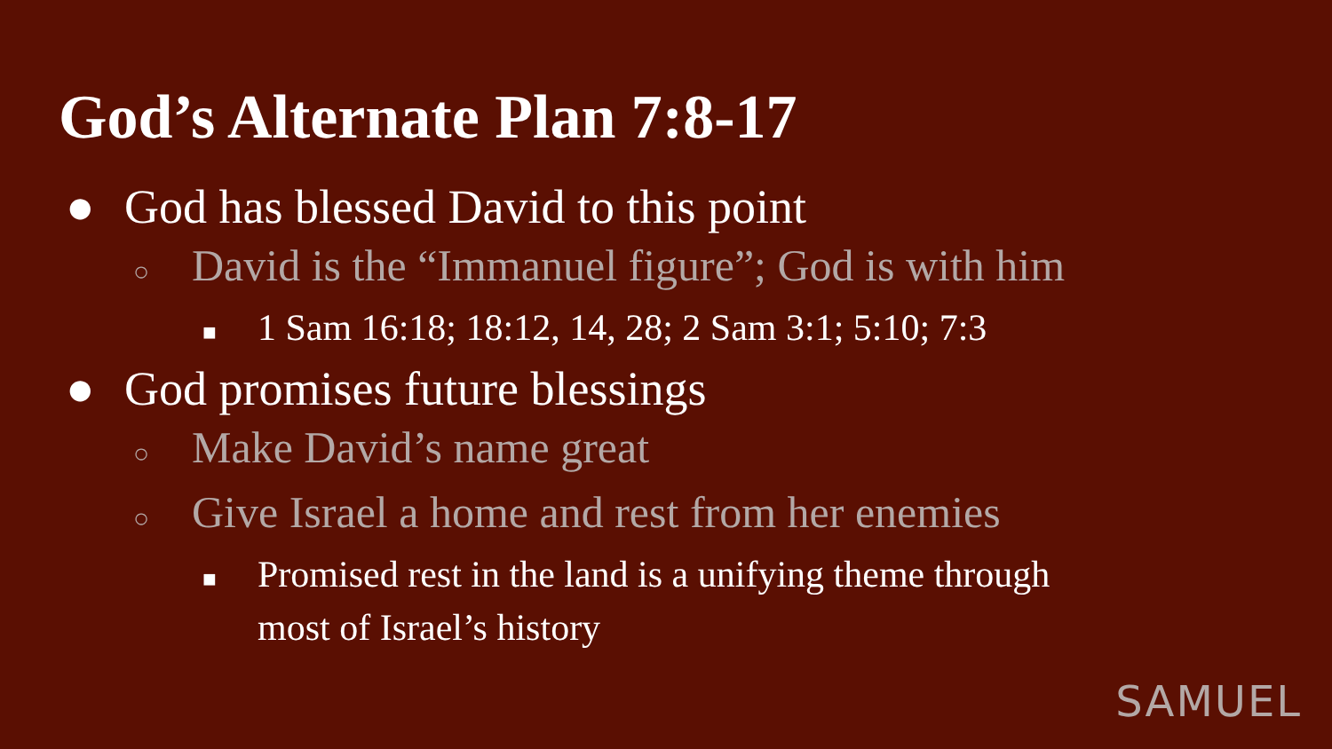God’s Alternate Plan 7:8-17
● God has blessed David to this point
○ David is the “Immanuel figure”; God is with him
■ 1 Sam 16:18; 18:12, 14, 28; 2 Sam 3:1; 5:10; 7:3
● God promises future blessings
○ Make David’s name great
○ Give Israel a home and rest from her enemies
■ Promised rest in the land is a unifying theme through
most of Israel’s history
SAMUEL